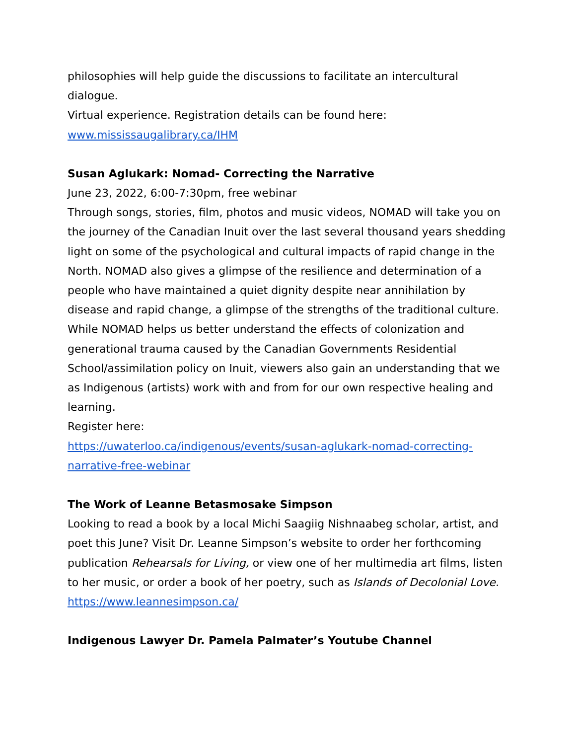philosophies will help guide the discussions to facilitate an intercultural dialogue.
Virtual experience. Registration details can be found here: www.mississaugalibrary.ca/IHM
Susan Aglukark: Nomad- Correcting the Narrative
June 23, 2022, 6:00-7:30pm, free webinar
Through songs, stories, film, photos and music videos, NOMAD will take you on the journey of the Canadian Inuit over the last several thousand years shedding light on some of the psychological and cultural impacts of rapid change in the North. NOMAD also gives a glimpse of the resilience and determination of a people who have maintained a quiet dignity despite near annihilation by disease and rapid change, a glimpse of the strengths of the traditional culture. While NOMAD helps us better understand the effects of colonization and generational trauma caused by the Canadian Governments Residential School/assimilation policy on Inuit, viewers also gain an understanding that we as Indigenous (artists) work with and from for our own respective healing and learning.
Register here:
https://uwaterloo.ca/indigenous/events/susan-aglukark-nomad-correcting-narrative-free-webinar
The Work of Leanne Betasmosake Simpson
Looking to read a book by a local Michi Saagiig Nishnaabeg scholar, artist, and poet this June? Visit Dr. Leanne Simpson’s website to order her forthcoming publication Rehearsals for Living, or view one of her multimedia art films, listen to her music, or order a book of her poetry, such as Islands of Decolonial Love.
https://www.leannesimpson.ca/
Indigenous Lawyer Dr. Pamela Palmater’s Youtube Channel